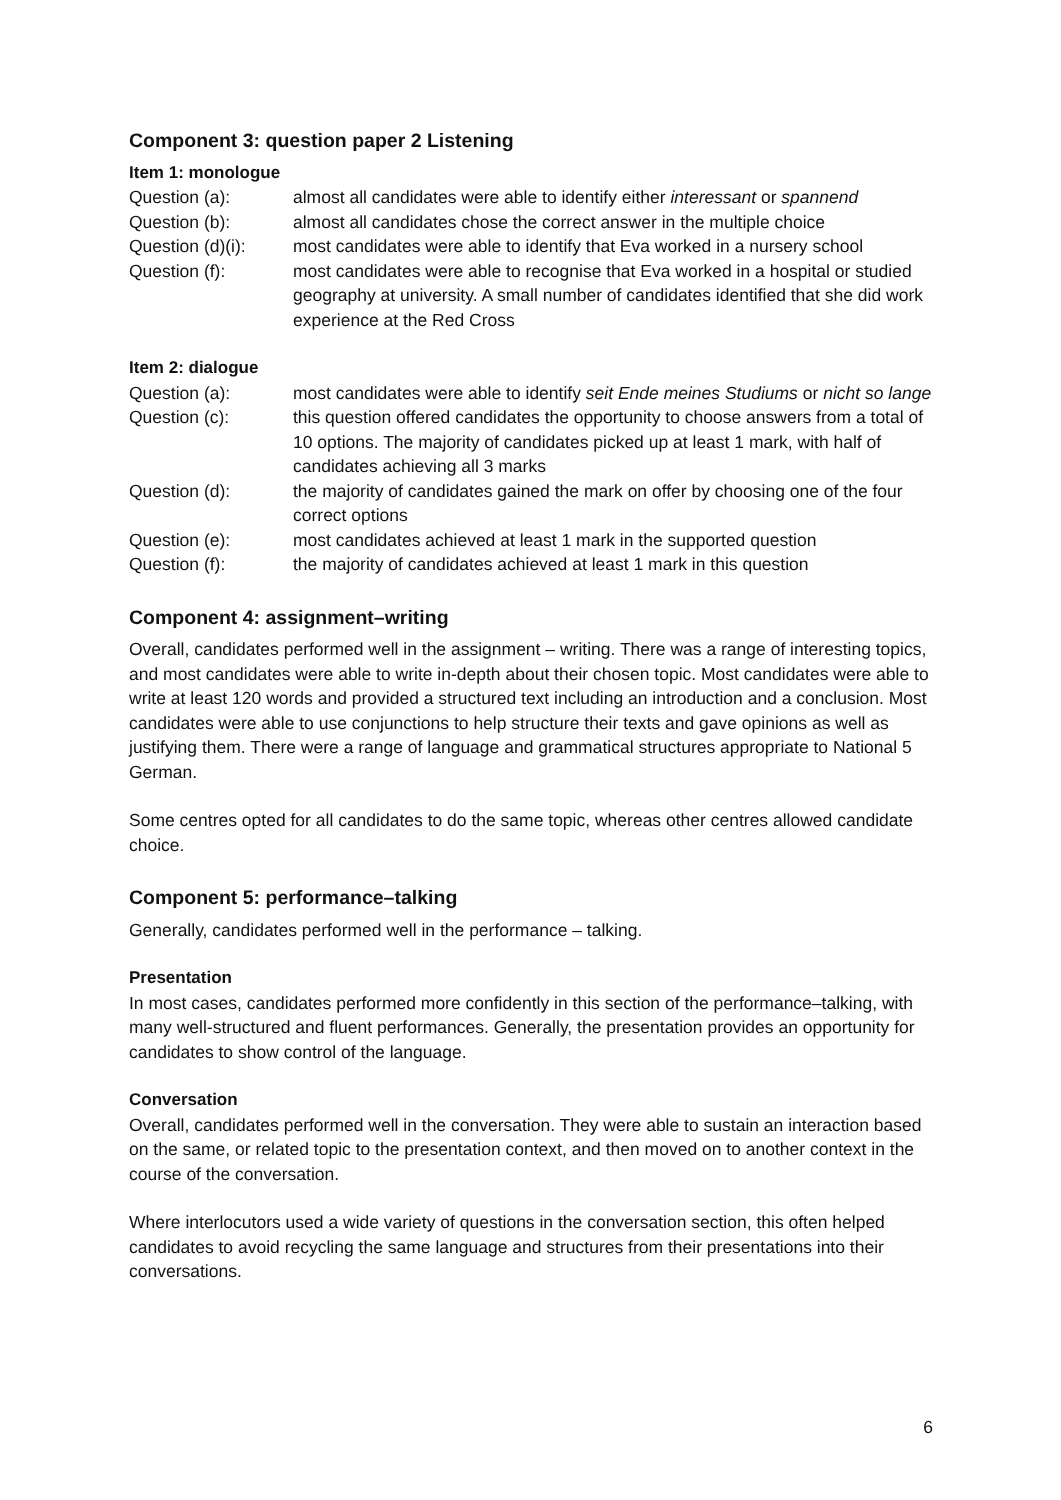Component 3: question paper 2 Listening
Item 1: monologue
Question (a): almost all candidates were able to identify either interessant or spannend
Question (b): almost all candidates chose the correct answer in the multiple choice
Question (d)(i):
most candidates were able to identify that Eva worked in a nursery school
Question (f): most candidates were able to recognise that Eva worked in a hospital or studied geography at university. A small number of candidates identified that she did work experience at the Red Cross
Item 2: dialogue
Question (a): most candidates were able to identify seit Ende meines Studiums or nicht so lange
Question (c): this question offered candidates the opportunity to choose answers from a total of 10 options. The majority of candidates picked up at least 1 mark, with half of candidates achieving all 3 marks
Question (d): the majority of candidates gained the mark on offer by choosing one of the four correct options
Question (e): most candidates achieved at least 1 mark in the supported question
Question (f): the majority of candidates achieved at least 1 mark in this question
Component 4: assignment–writing
Overall, candidates performed well in the assignment – writing. There was a range of interesting topics, and most candidates were able to write in-depth about their chosen topic. Most candidates were able to write at least 120 words and provided a structured text including an introduction and a conclusion. Most candidates were able to use conjunctions to help structure their texts and gave opinions as well as justifying them. There were a range of language and grammatical structures appropriate to National 5 German.
Some centres opted for all candidates to do the same topic, whereas other centres allowed candidate choice.
Component 5: performance–talking
Generally, candidates performed well in the performance – talking.
Presentation
In most cases, candidates performed more confidently in this section of the performance–talking, with many well-structured and fluent performances. Generally, the presentation provides an opportunity for candidates to show control of the language.
Conversation
Overall, candidates performed well in the conversation. They were able to sustain an interaction based on the same, or related topic to the presentation context, and then moved on to another context in the course of the conversation.
Where interlocutors used a wide variety of questions in the conversation section, this often helped candidates to avoid recycling the same language and structures from their presentations into their conversations.
6